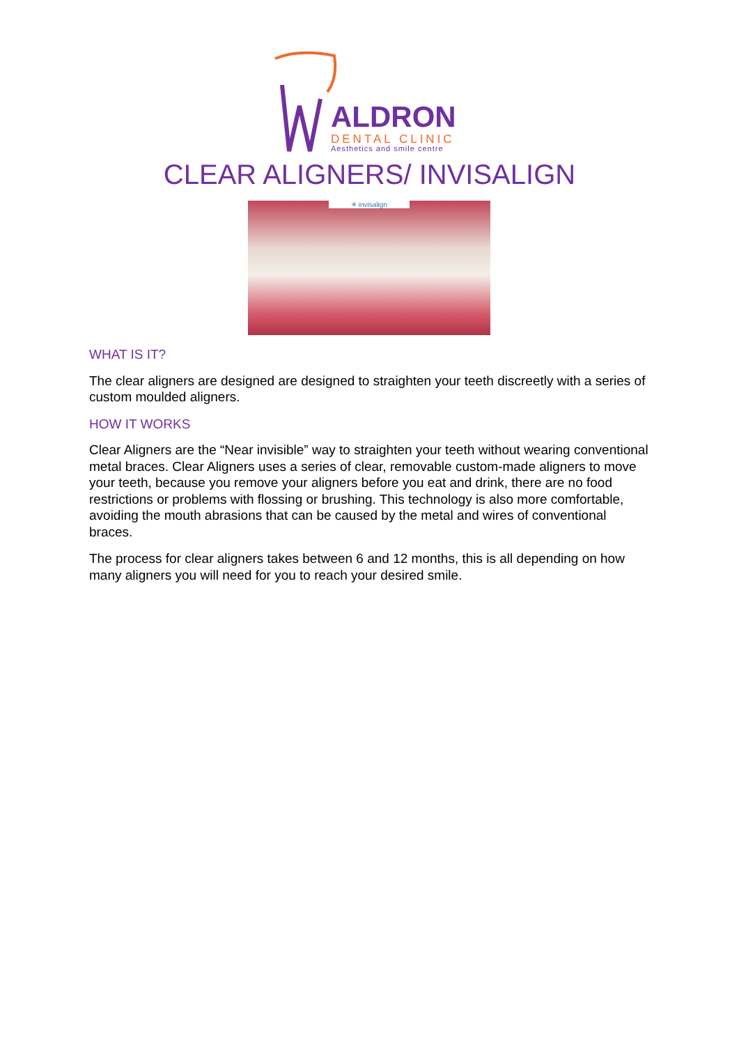ALDRON
DENTAL CLINIC
Aesthetics and smile centre
CLEAR ALIGNERS/ INVISALIGN
✳ invisalign
WHAT IS IT?
The clear aligners are designed are designed to straighten your teeth discreetly with a series of custom moulded aligners.
HOW IT WORKS
Clear Aligners are the “Near invisible” way to straighten your teeth without wearing conventional metal braces. Clear Aligners uses a series of clear, removable custom-made aligners to move your teeth, because you remove your aligners before you eat and drink, there are no food restrictions or problems with flossing or brushing. This technology is also more comfortable, avoiding the mouth abrasions that can be caused by the metal and wires of conventional braces.
The process for clear aligners takes between 6 and 12 months, this is all depending on how many aligners you will need for you to reach your desired smile.